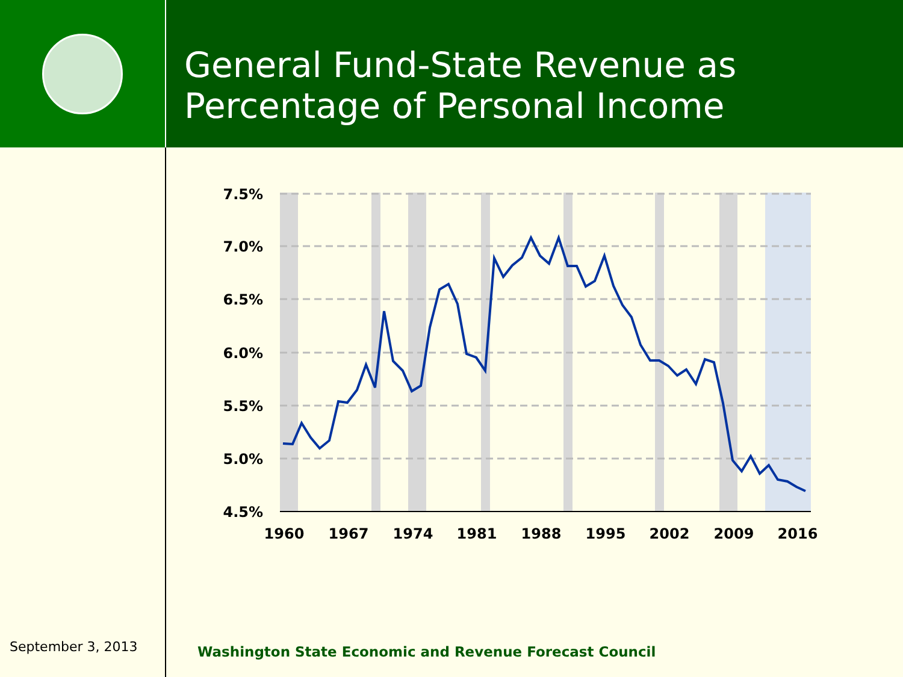General Fund-State Revenue as
Percentage of Personal Income
7.5%
7.0%
6.5%
6.0%
5.5%
5.0%
4.5%
1960
1967
1974
1981
1988
1995
2002
2009
2016
September 3, 2013
Washington State Economic and Revenue Forecast Council